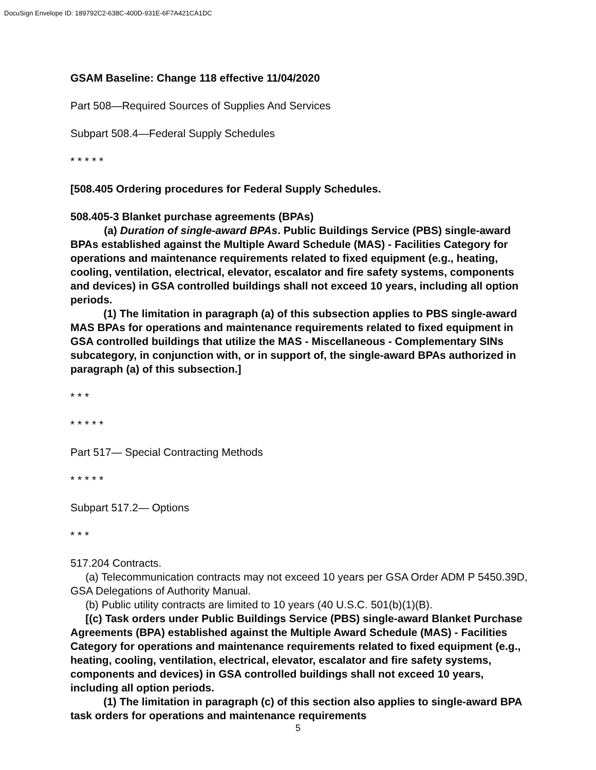DocuSign Envelope ID: 189792C2-638C-400D-931E-6F7A421CA1DC
GSAM Baseline: Change 118 effective 11/04/2020
Part 508—Required Sources of Supplies And Services
Subpart 508.4—Federal Supply Schedules
* * * * *
[508.405 Ordering procedures for Federal Supply Schedules.
508.405-3 Blanket purchase agreements (BPAs)
(a) Duration of single-award BPAs. Public Buildings Service (PBS) single-award BPAs established against the Multiple Award Schedule (MAS) - Facilities Category for operations and maintenance requirements related to fixed equipment (e.g., heating, cooling, ventilation, electrical, elevator, escalator and fire safety systems, components and devices) in GSA controlled buildings shall not exceed 10 years, including all option periods.
(1) The limitation in paragraph (a) of this subsection applies to PBS single-award MAS BPAs for operations and maintenance requirements related to fixed equipment in GSA controlled buildings that utilize the MAS - Miscellaneous - Complementary SINs subcategory, in conjunction with, or in support of, the single-award BPAs authorized in paragraph (a) of this subsection.]
* * *
* * * * *
Part 517— Special Contracting Methods
* * * * *
Subpart 517.2— Options
* * *
517.204 Contracts.
(a) Telecommunication contracts may not exceed 10 years per GSA Order ADM P 5450.39D, GSA Delegations of Authority Manual.
(b) Public utility contracts are limited to 10 years (40 U.S.C. 501(b)(1)(B).
[(c) Task orders under Public Buildings Service (PBS) single-award Blanket Purchase Agreements (BPA) established against the Multiple Award Schedule (MAS) - Facilities Category for operations and maintenance requirements related to fixed equipment (e.g., heating, cooling, ventilation, electrical, elevator, escalator and fire safety systems, components and devices) in GSA controlled buildings shall not exceed 10 years, including all option periods.
(1) The limitation in paragraph (c) of this section also applies to single-award BPA task orders for operations and maintenance requirements
5